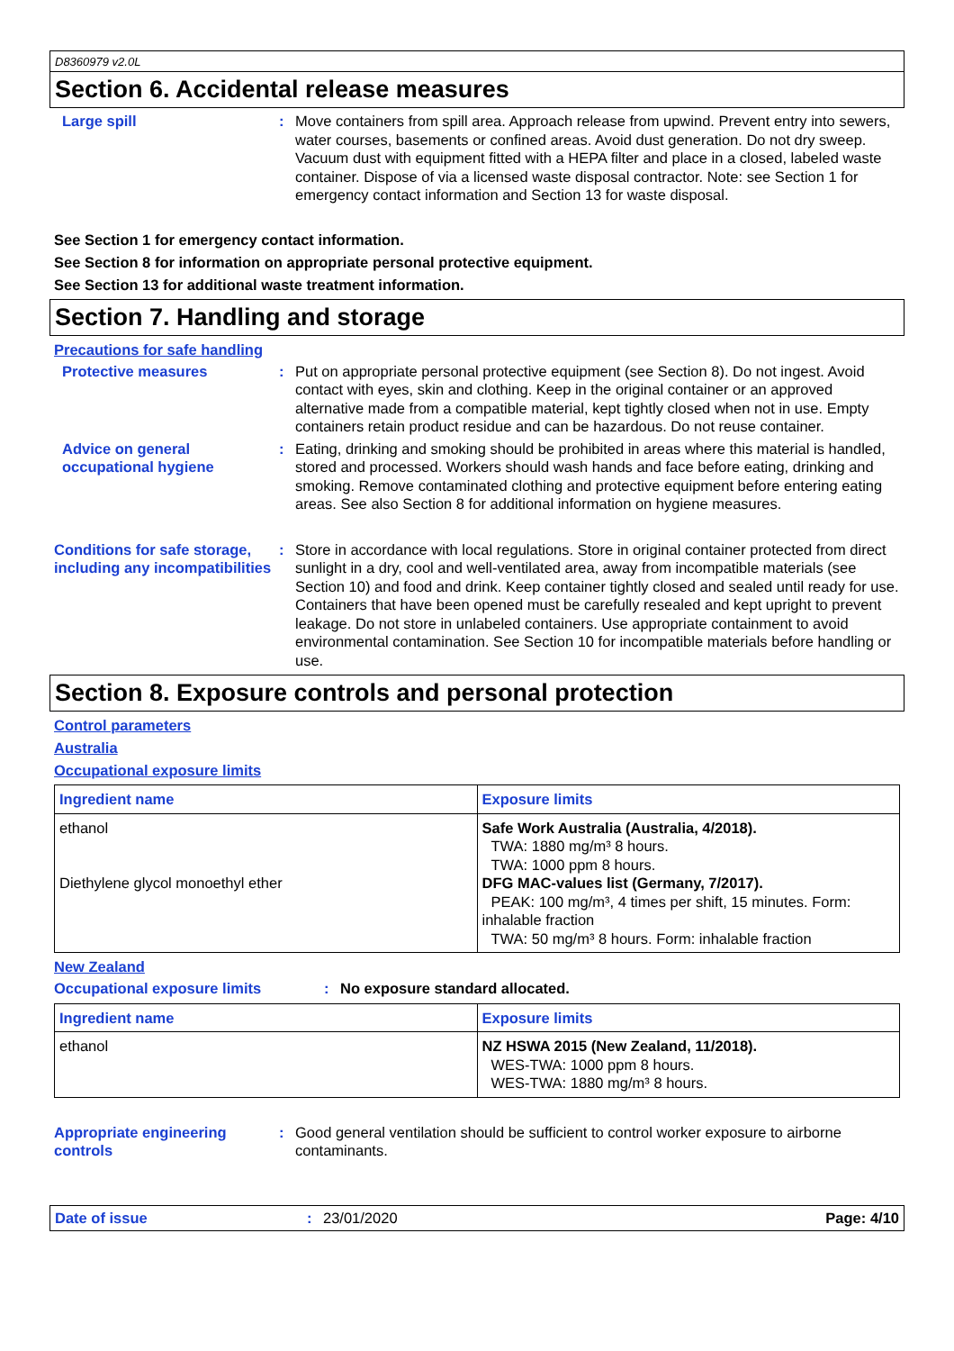D8360979 v2.0L
Section 6. Accidental release measures
Large spill : Move containers from spill area. Approach release from upwind. Prevent entry into sewers, water courses, basements or confined areas. Avoid dust generation. Do not dry sweep. Vacuum dust with equipment fitted with a HEPA filter and place in a closed, labeled waste container. Dispose of via a licensed waste disposal contractor. Note: see Section 1 for emergency contact information and Section 13 for waste disposal.
See Section 1 for emergency contact information.
See Section 8 for information on appropriate personal protective equipment.
See Section 13 for additional waste treatment information.
Section 7. Handling and storage
Precautions for safe handling
Protective measures : Put on appropriate personal protective equipment (see Section 8). Do not ingest. Avoid contact with eyes, skin and clothing. Keep in the original container or an approved alternative made from a compatible material, kept tightly closed when not in use. Empty containers retain product residue and can be hazardous. Do not reuse container.
Advice on general occupational hygiene
: Eating, drinking and smoking should be prohibited in areas where this material is handled, stored and processed. Workers should wash hands and face before eating, drinking and smoking. Remove contaminated clothing and protective equipment before entering eating areas. See also Section 8 for additional information on hygiene measures.
Conditions for safe storage, including any incompatibilities
: Store in accordance with local regulations. Store in original container protected from direct sunlight in a dry, cool and well-ventilated area, away from incompatible materials (see Section 10) and food and drink. Keep container tightly closed and sealed until ready for use. Containers that have been opened must be carefully resealed and kept upright to prevent leakage. Do not store in unlabeled containers. Use appropriate containment to avoid environmental contamination. See Section 10 for incompatible materials before handling or use.
Section 8. Exposure controls and personal protection
Control parameters
Australia
Occupational exposure limits
| Ingredient name | Exposure limits |
| --- | --- |
| ethanol Diethylene glycol monoethyl ether | Safe Work Australia (Australia, 4/2018). TWA: 1880 mg/m³ 8 hours. TWA: 1000 ppm 8 hours. DFG MAC-values list (Germany, 7/2017). PEAK: 100 mg/m³, 4 times per shift, 15 minutes. Form: inhalable fraction TWA: 50 mg/m³ 8 hours. Form: inhalable fraction |
New Zealand
Occupational exposure limits : No exposure standard allocated.
| Ingredient name | Exposure limits |
| --- | --- |
| ethanol | NZ HSWA 2015 (New Zealand, 11/2018). WES-TWA: 1000 ppm 8 hours. WES-TWA: 1880 mg/m³ 8 hours. |
Appropriate engineering controls
: Good general ventilation should be sufficient to control worker exposure to airborne contaminants.
Date of issue : 23/01/2020 Page: 4/10